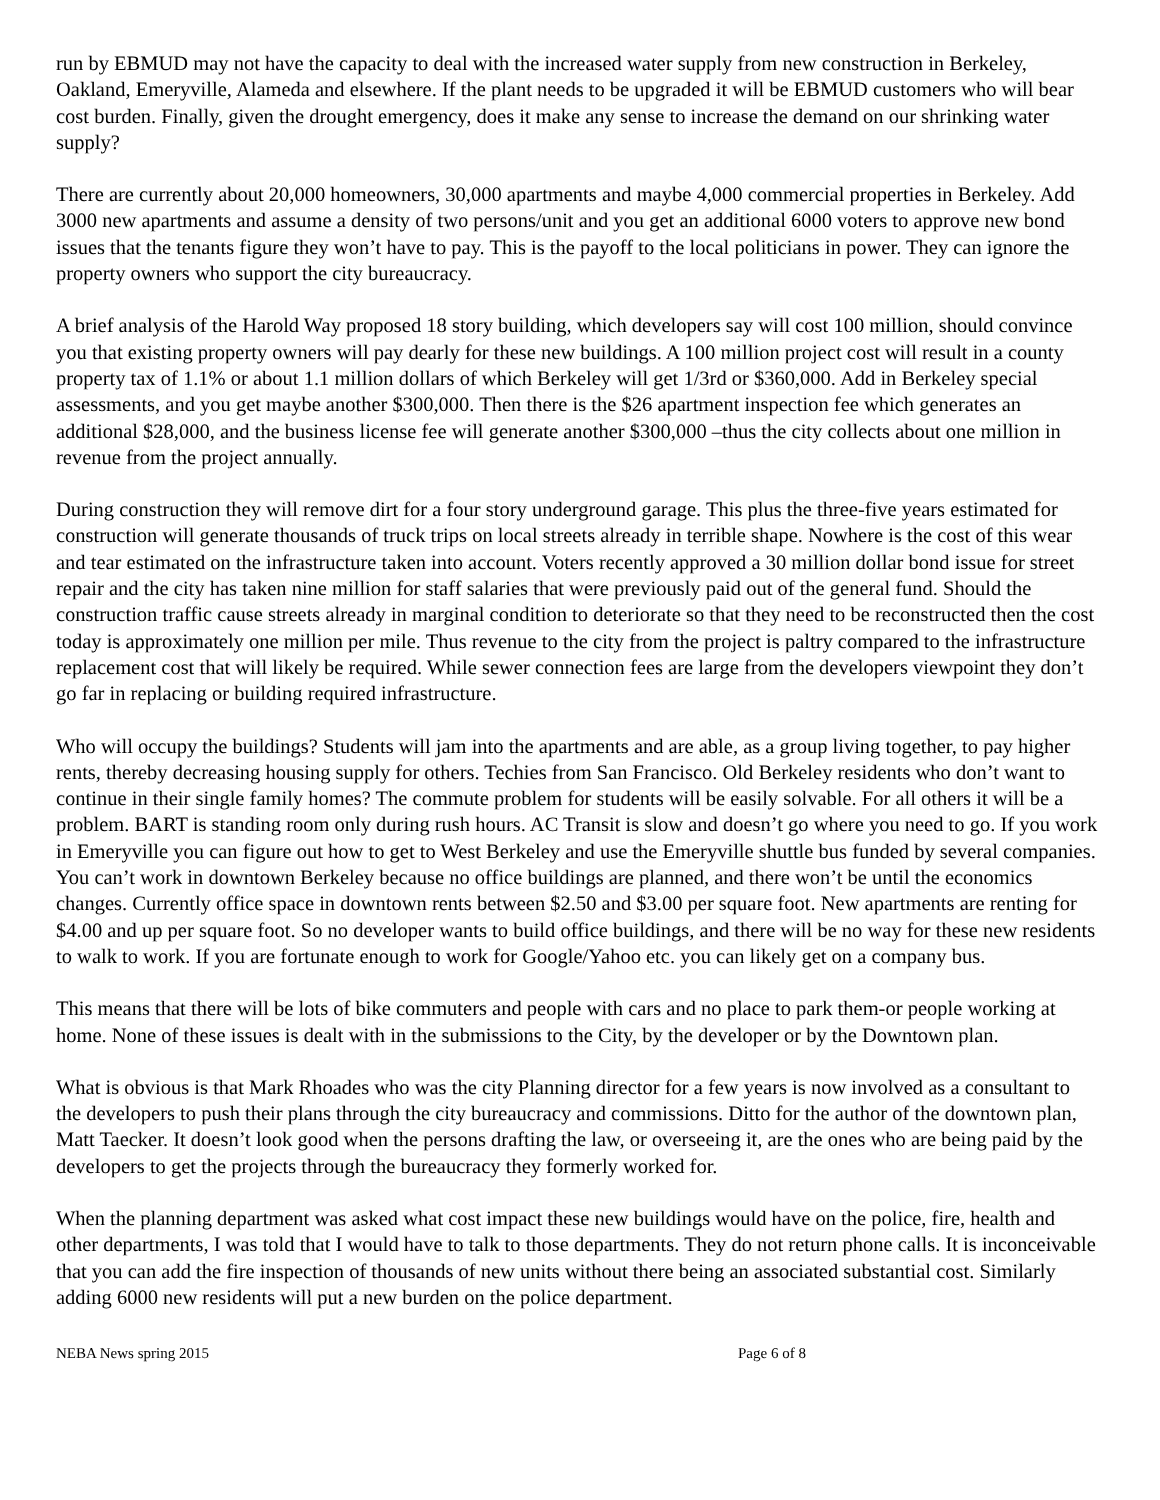run by EBMUD may not have the capacity to deal with the increased water supply from new construction in Berkeley, Oakland, Emeryville, Alameda and elsewhere. If the plant needs to be upgraded it will be EBMUD customers who will bear cost burden. Finally, given the drought emergency, does it make any sense to increase the demand on our shrinking water supply?
There are currently about 20,000 homeowners, 30,000 apartments and maybe 4,000 commercial properties in Berkeley. Add 3000 new apartments and assume a density of two persons/unit and you get an additional 6000 voters to approve new bond issues that the tenants figure they won’t have to pay. This is the payoff to the local politicians in power. They can ignore the property owners who support the city bureaucracy.
A brief analysis of the Harold Way proposed 18 story building, which developers say will cost 100 million, should convince you that existing property owners will pay dearly for these new buildings. A 100 million project cost will result in a county property tax of 1.1% or about 1.1 million dollars of which Berkeley will get 1/3rd or $360,000. Add in Berkeley special assessments, and you get maybe another $300,000. Then there is the $26 apartment inspection fee which generates an additional $28,000, and the business license fee will generate another $300,000 –thus the city collects about one million in revenue from the project annually.
During construction they will remove dirt for a four story underground garage. This plus the three-five years estimated for construction will generate thousands of truck trips on local streets already in terrible shape. Nowhere is the cost of this wear and tear estimated on the infrastructure taken into account. Voters recently approved a 30 million dollar bond issue for street repair and the city has taken nine million for staff salaries that were previously paid out of the general fund. Should the construction traffic cause streets already in marginal condition to deteriorate so that they need to be reconstructed then the cost today is approximately one million per mile. Thus revenue to the city from the project is paltry compared to the infrastructure replacement cost that will likely be required. While sewer connection fees are large from the developers viewpoint they don’t go far in replacing or building required infrastructure.
Who will occupy the buildings? Students will jam into the apartments and are able, as a group living together, to pay higher rents, thereby decreasing housing supply for others. Techies from San Francisco. Old Berkeley residents who don’t want to continue in their single family homes? The commute problem for students will be easily solvable. For all others it will be a problem. BART is standing room only during rush hours. AC Transit is slow and doesn’t go where you need to go. If you work in Emeryville you can figure out how to get to West Berkeley and use the Emeryville shuttle bus funded by several companies. You can’t work in downtown Berkeley because no office buildings are planned, and there won’t be until the economics changes. Currently office space in downtown rents between $2.50 and $3.00 per square foot. New apartments are renting for $4.00 and up per square foot. So no developer wants to build office buildings, and there will be no way for these new residents to walk to work. If you are fortunate enough to work for Google/Yahoo etc. you can likely get on a company bus.
This means that there will be lots of bike commuters and people with cars and no place to park them-or people working at home. None of these issues is dealt with in the submissions to the City, by the developer or by the Downtown plan.
What is obvious is that Mark Rhoades who was the city Planning director for a few years is now involved as a consultant to the developers to push their plans through the city bureaucracy and commissions. Ditto for the author of the downtown plan, Matt Taecker. It doesn’t look good when the persons drafting the law, or overseeing it, are the ones who are being paid by the developers to get the projects through the bureaucracy they formerly worked for.
When the planning department was asked what cost impact these new buildings would have on the police, fire, health and other departments, I was told that I would have to talk to those departments. They do not return phone calls. It is inconceivable that you can add the fire inspection of thousands of new units without there being an associated substantial cost. Similarly adding 6000 new residents will put a new burden on the police department.
NEBA News spring 2015 Page 6 of 8